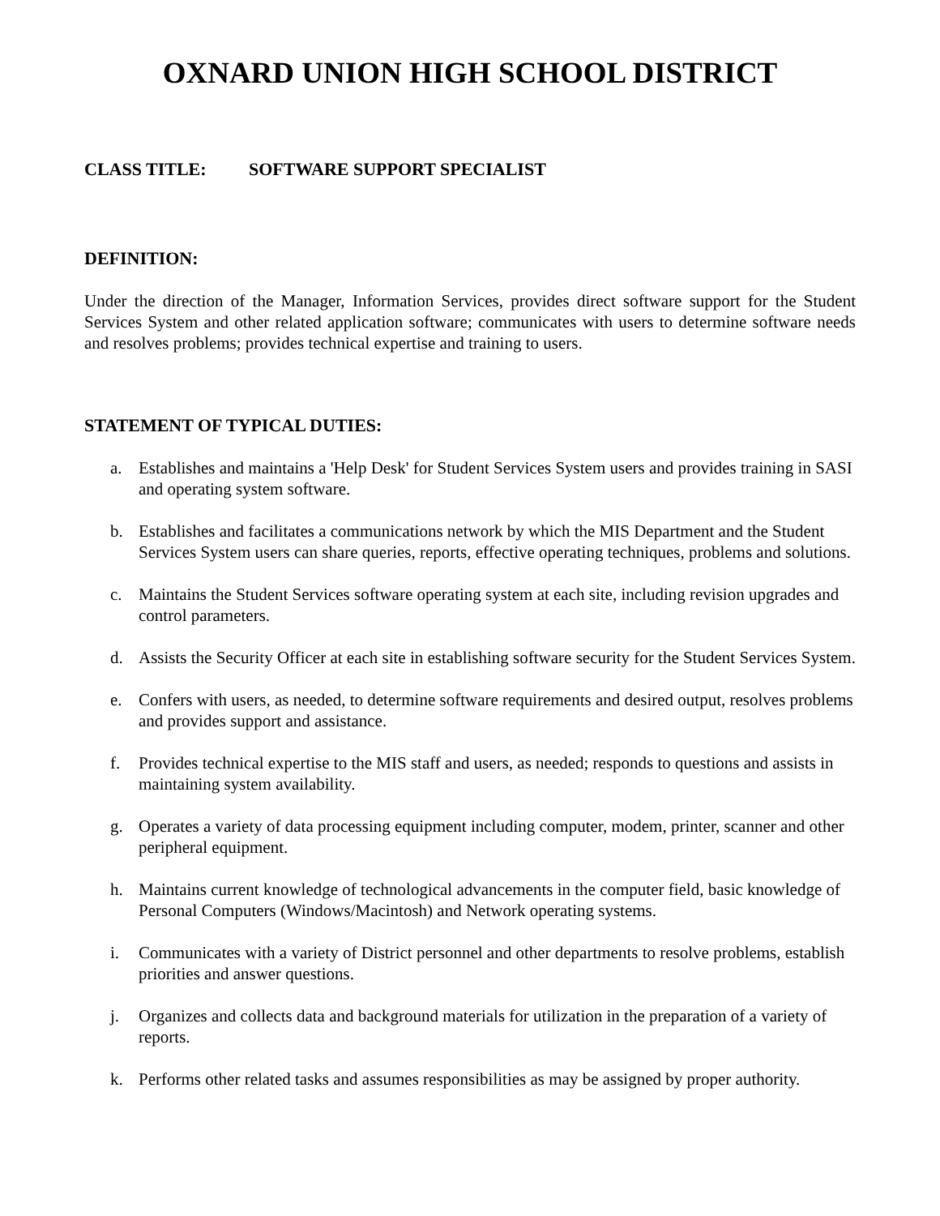OXNARD UNION HIGH SCHOOL DISTRICT
CLASS TITLE: SOFTWARE SUPPORT SPECIALIST
DEFINITION:
Under the direction of the Manager, Information Services, provides direct software support for the Student Services System and other related application software; communicates with users to determine software needs and resolves problems; provides technical expertise and training to users.
STATEMENT OF TYPICAL DUTIES:
a. Establishes and maintains a 'Help Desk' for Student Services System users and provides training in SASI and operating system software.
b. Establishes and facilitates a communications network by which the MIS Department and the Student Services System users can share queries, reports, effective operating techniques, problems and solutions.
c. Maintains the Student Services software operating system at each site, including revision upgrades and control parameters.
d. Assists the Security Officer at each site in establishing software security for the Student Services System.
e. Confers with users, as needed, to determine software requirements and desired output, resolves problems and provides support and assistance.
f. Provides technical expertise to the MIS staff and users, as needed; responds to questions and assists in maintaining system availability.
g. Operates a variety of data processing equipment including computer, modem, printer, scanner and other peripheral equipment.
h. Maintains current knowledge of technological advancements in the computer field, basic knowledge of Personal Computers (Windows/Macintosh) and Network operating systems.
i. Communicates with a variety of District personnel and other departments to resolve problems, establish priorities and answer questions.
j. Organizes and collects data and background materials for utilization in the preparation of a variety of reports.
k. Performs other related tasks and assumes responsibilities as may be assigned by proper authority.